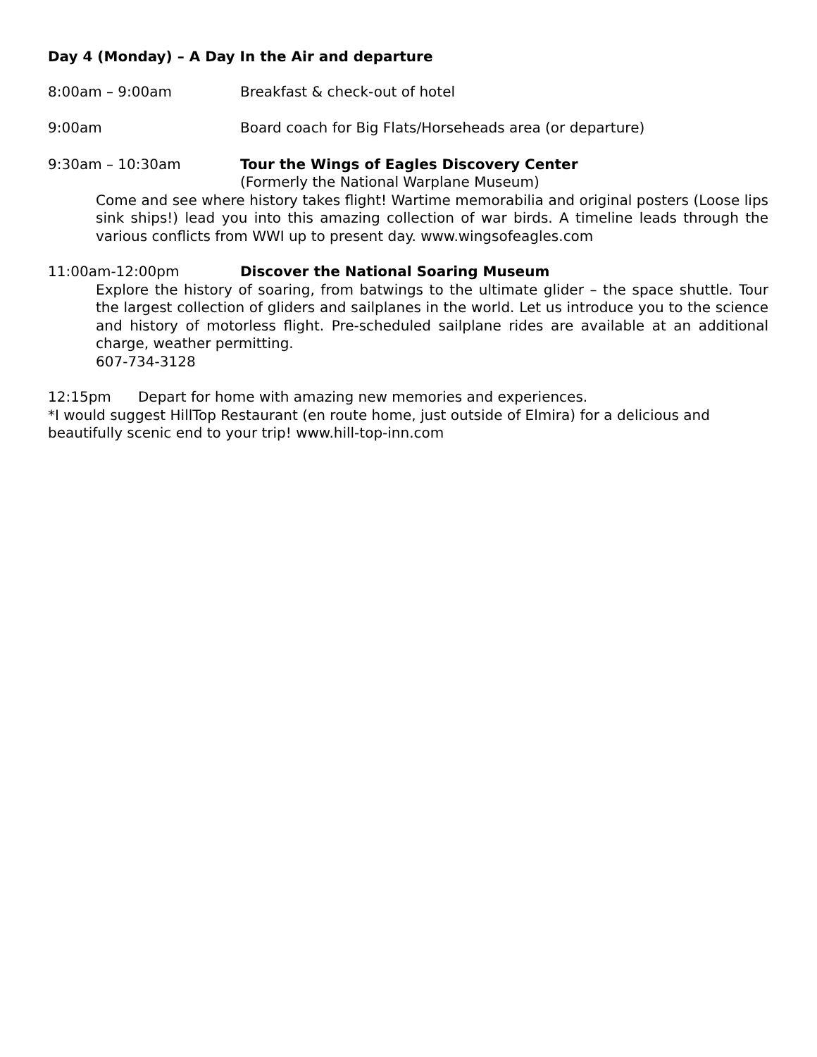Day 4 (Monday) – A Day In the Air and departure
8:00am – 9:00am Breakfast & check-out of hotel
9:00am Board coach for Big Flats/Horseheads area (or departure)
9:30am – 10:30am Tour the Wings of Eagles Discovery Center
(Formerly the National Warplane Museum)
Come and see where history takes flight! Wartime memorabilia and original posters (Loose lips sink ships!) lead you into this amazing collection of war birds. A timeline leads through the various conflicts from WWI up to present day. www.wingsofeagles.com
11:00am-12:00pm Discover the National Soaring Museum
Explore the history of soaring, from batwings to the ultimate glider – the space shuttle. Tour the largest collection of gliders and sailplanes in the world. Let us introduce you to the science and history of motorless flight. Pre-scheduled sailplane rides are available at an additional charge, weather permitting.
607-734-3128
12:15pm Depart for home with amazing new memories and experiences.
*I would suggest HillTop Restaurant (en route home, just outside of Elmira) for a delicious and beautifully scenic end to your trip! www.hill-top-inn.com